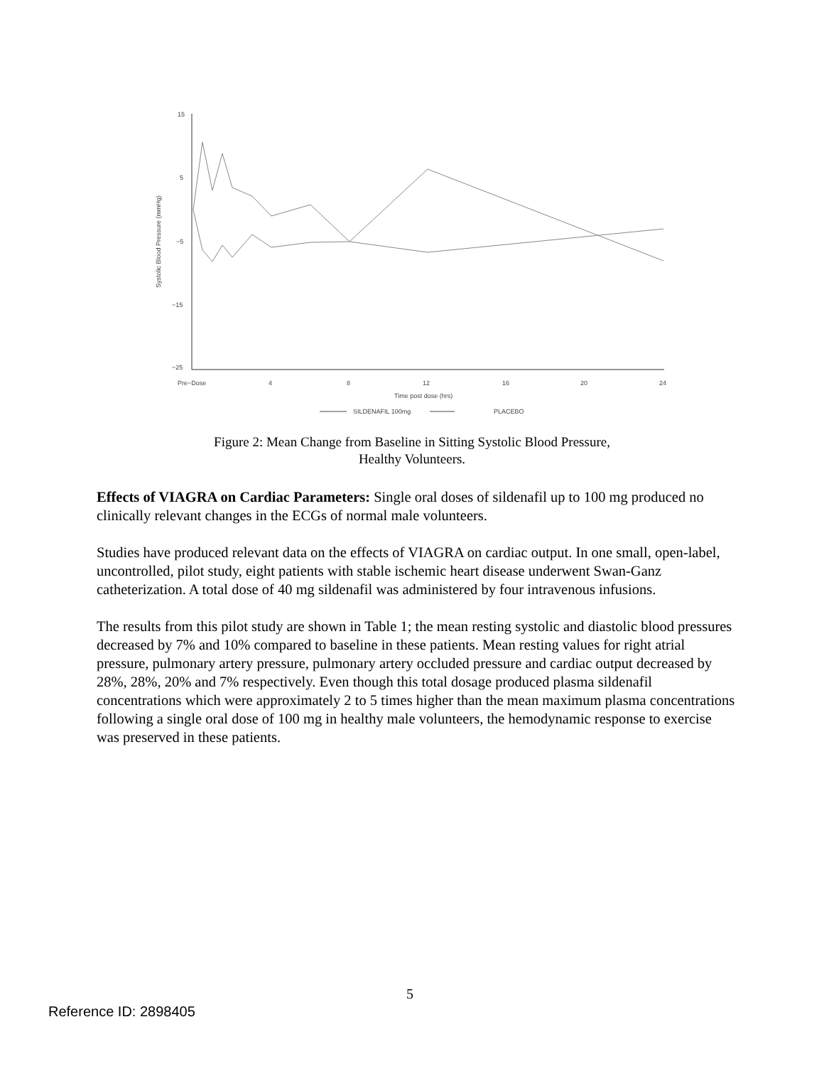15
5
−5
−15
−25
Pre−Dose
4
8
12
16
20
24
Time post dose (hrs)
Systolic Blood Pressure (mmHg)
SILDENAFIL 100mg
PLACEBO
Figure 2: Mean Change from Baseline in Sitting Systolic Blood Pressure, Healthy Volunteers.
Effects of VIAGRA on Cardiac Parameters: Single oral doses of sildenafil up to 100 mg produced no clinically relevant changes in the ECGs of normal male volunteers.
Studies have produced relevant data on the effects of VIAGRA on cardiac output. In one small, open-label, uncontrolled, pilot study, eight patients with stable ischemic heart disease underwent Swan-Ganz catheterization. A total dose of 40 mg sildenafil was administered by four intravenous infusions.
The results from this pilot study are shown in Table 1; the mean resting systolic and diastolic blood pressures decreased by 7% and 10% compared to baseline in these patients. Mean resting values for right atrial pressure, pulmonary artery pressure, pulmonary artery occluded pressure and cardiac output decreased by 28%, 28%, 20% and 7% respectively. Even though this total dosage produced plasma sildenafil concentrations which were approximately 2 to 5 times higher than the mean maximum plasma concentrations following a single oral dose of 100 mg in healthy male volunteers, the hemodynamic response to exercise was preserved in these patients.
5
Reference ID: 2898405